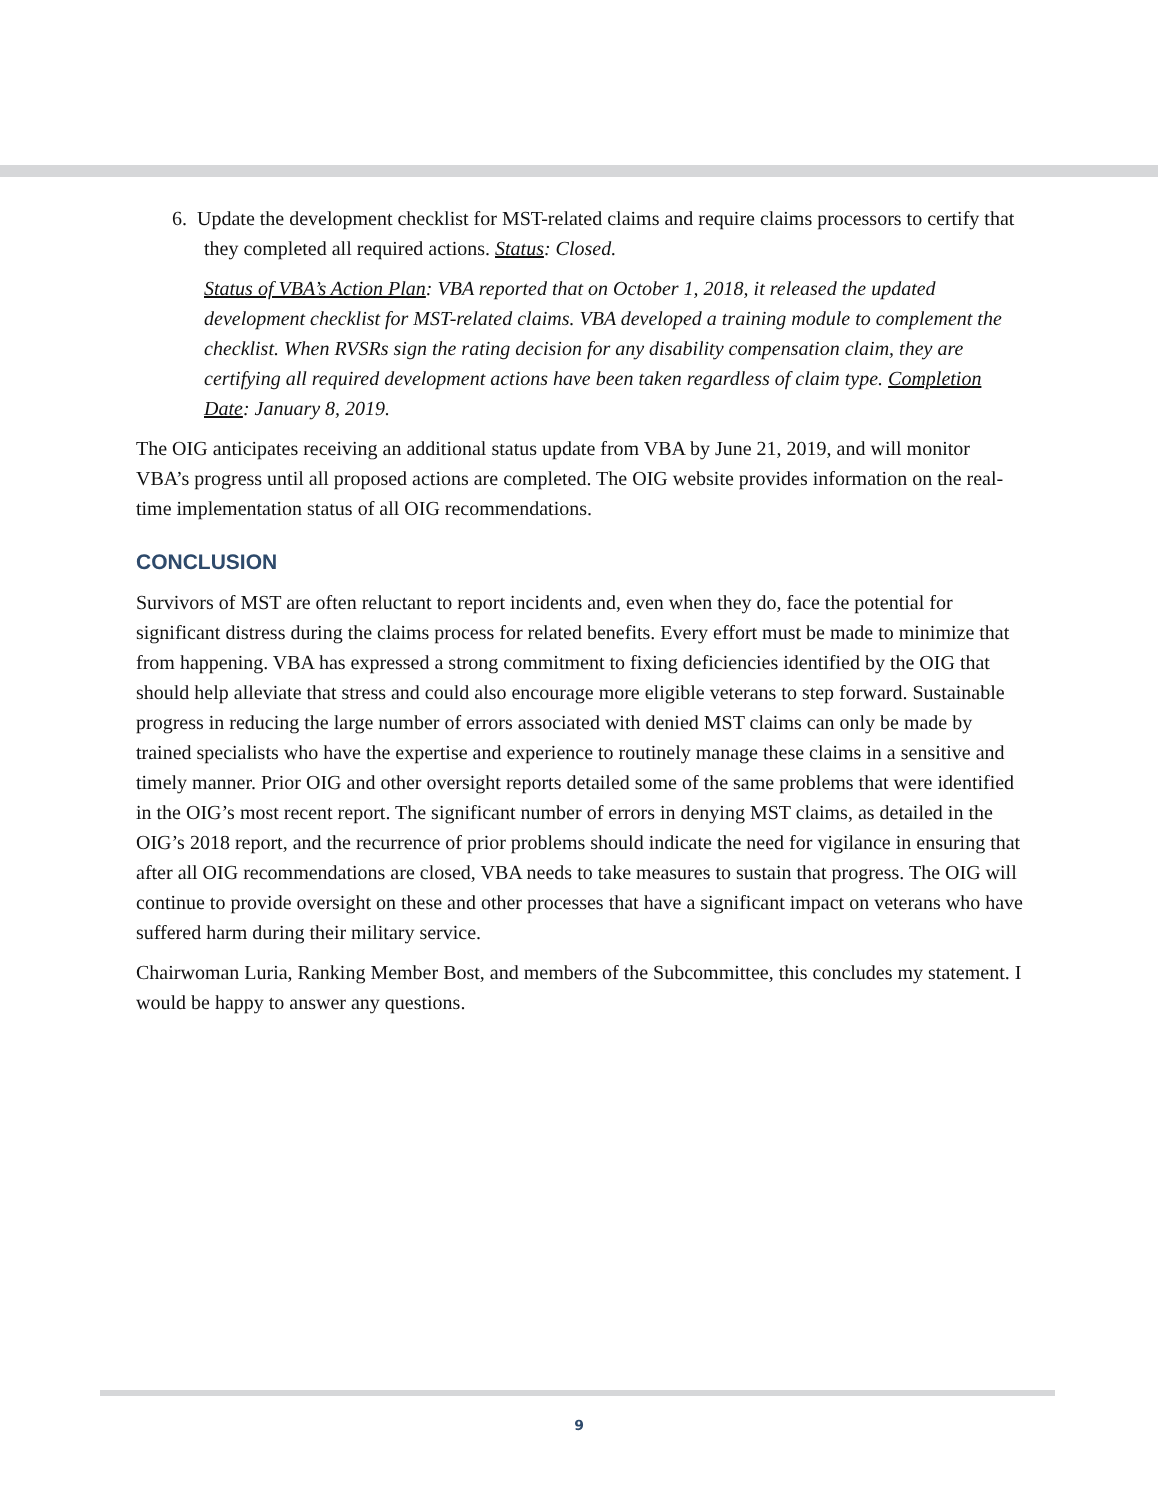6. Update the development checklist for MST-related claims and require claims processors to certify that they completed all required actions. Status: Closed.
Status of VBA’s Action Plan: VBA reported that on October 1, 2018, it released the updated development checklist for MST-related claims. VBA developed a training module to complement the checklist. When RVSRs sign the rating decision for any disability compensation claim, they are certifying all required development actions have been taken regardless of claim type. Completion Date: January 8, 2019.
The OIG anticipates receiving an additional status update from VBA by June 21, 2019, and will monitor VBA’s progress until all proposed actions are completed. The OIG website provides information on the real-time implementation status of all OIG recommendations.
CONCLUSION
Survivors of MST are often reluctant to report incidents and, even when they do, face the potential for significant distress during the claims process for related benefits. Every effort must be made to minimize that from happening. VBA has expressed a strong commitment to fixing deficiencies identified by the OIG that should help alleviate that stress and could also encourage more eligible veterans to step forward. Sustainable progress in reducing the large number of errors associated with denied MST claims can only be made by trained specialists who have the expertise and experience to routinely manage these claims in a sensitive and timely manner. Prior OIG and other oversight reports detailed some of the same problems that were identified in the OIG’s most recent report. The significant number of errors in denying MST claims, as detailed in the OIG’s 2018 report, and the recurrence of prior problems should indicate the need for vigilance in ensuring that after all OIG recommendations are closed, VBA needs to take measures to sustain that progress. The OIG will continue to provide oversight on these and other processes that have a significant impact on veterans who have suffered harm during their military service.
Chairwoman Luria, Ranking Member Bost, and members of the Subcommittee, this concludes my statement. I would be happy to answer any questions.
9